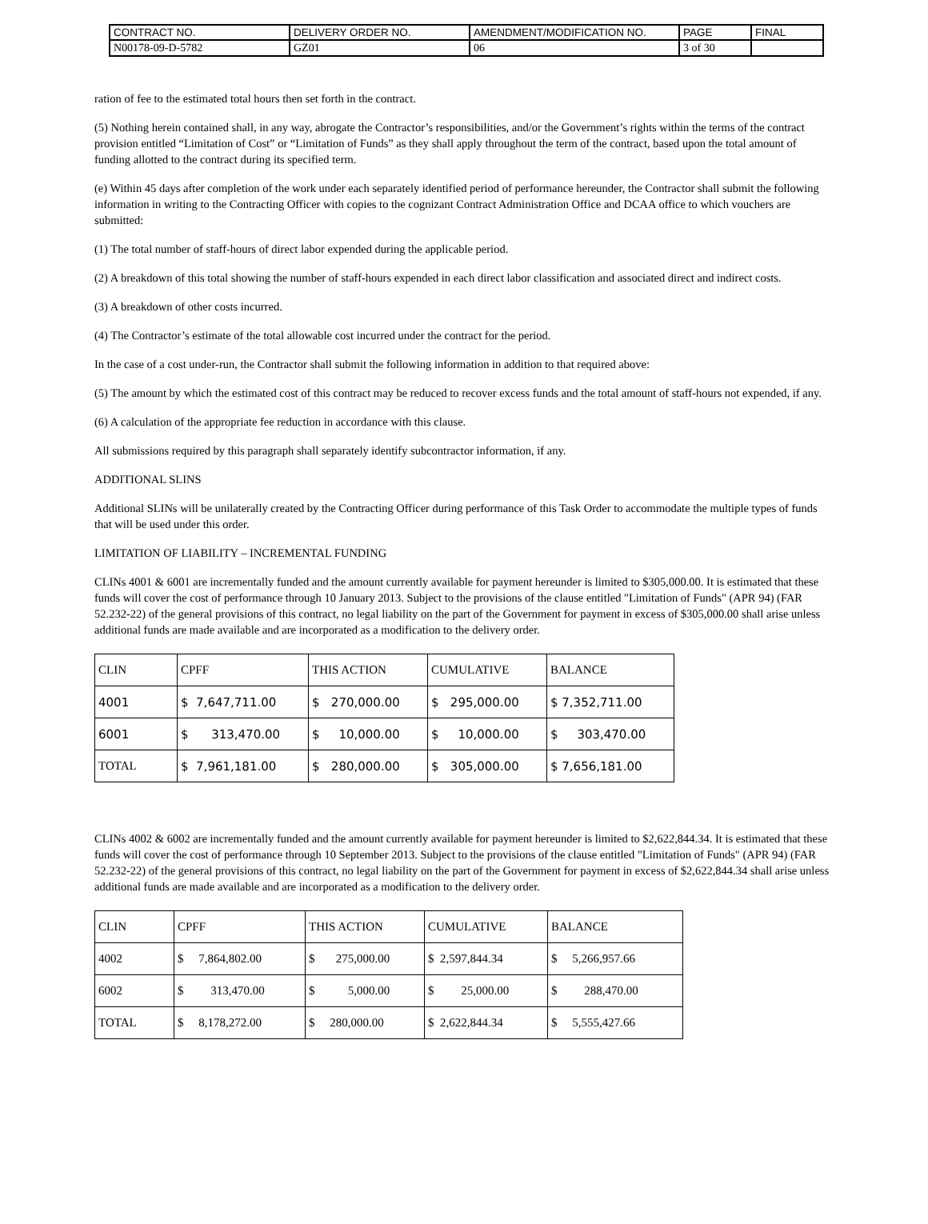| CONTRACT NO. | DELIVERY ORDER NO. | AMENDMENT/MODIFICATION NO. | PAGE | FINAL |
| N00178-09-D-5782 | GZ01 | 06 | 3 of 30 | |
ration of fee to the estimated total hours then set forth in the contract.
(5) Nothing herein contained shall, in any way, abrogate the Contractor’s responsibilities, and/or the Government’s rights within the terms of the contract provision entitled “Limitation of Cost” or “Limitation of Funds” as they shall apply throughout the term of the contract, based upon the total amount of funding allotted to the contract during its specified term.
(e) Within 45 days after completion of the work under each separately identified period of performance hereunder, the Contractor shall submit the following information in writing to the Contracting Officer with copies to the cognizant Contract Administration Office and DCAA office to which vouchers are submitted:
(1) The total number of staff-hours of direct labor expended during the applicable period.
(2) A breakdown of this total showing the number of staff-hours expended in each direct labor classification and associated direct and indirect costs.
(3) A breakdown of other costs incurred.
(4) The Contractor’s estimate of the total allowable cost incurred under the contract for the period.
In the case of a cost under-run, the Contractor shall submit the following information in addition to that required above:
(5) The amount by which the estimated cost of this contract may be reduced to recover excess funds and the total amount of staff-hours not expended, if any.
(6) A calculation of the appropriate fee reduction in accordance with this clause.
All submissions required by this paragraph shall separately identify subcontractor information, if any.
ADDITIONAL SLINS
Additional SLINs will be unilaterally created by the Contracting Officer during performance of this Task Order to accommodate the multiple types of funds that will be used under this order.
LIMITATION OF LIABILITY – INCREMENTAL FUNDING
CLINs 4001 & 6001 are incrementally funded and the amount currently available for payment hereunder is limited to $305,000.00. It is estimated that these funds will cover the cost of performance through 10 January 2013. Subject to the provisions of the clause entitled "Limitation of Funds" (APR 94) (FAR 52.232-22) of the general provisions of this contract, no legal liability on the part of the Government for payment in excess of $305,000.00 shall arise unless additional funds are made available and are incorporated as a modification to the delivery order.
| CLIN | CPFF | THIS ACTION | CUMULATIVE | BALANCE |
| 4001 | $ 7,647,711.00 | $ 270,000.00 | $ 295,000.00 | $ 7,352,711.00 |
| 6001 | $ 313,470.00 | $ 10,000.00 | $ 10,000.00 | $ 303,470.00 |
| TOTAL | $ 7,961,181.00 | $ 280,000.00 | $ 305,000.00 | $ 7,656,181.00 |
CLINs 4002 & 6002 are incrementally funded and the amount currently available for payment hereunder is limited to $2,622,844.34. It is estimated that these funds will cover the cost of performance through 10 September 2013. Subject to the provisions of the clause entitled "Limitation of Funds" (APR 94) (FAR 52.232-22) of the general provisions of this contract, no legal liability on the part of the Government for payment in excess of $2,622,844.34 shall arise unless additional funds are made available and are incorporated as a modification to the delivery order.
| CLIN | CPFF | THIS ACTION | CUMULATIVE | BALANCE |
| 4002 | $ 7,864,802.00 | $ 275,000.00 | $ 2,597,844.34 | $ 5,266,957.66 |
| 6002 | $ 313,470.00 | $ 5,000.00 | $ 25,000.00 | $ 288,470.00 |
| TOTAL | $ 8,178,272.00 | $ 280,000.00 | $ 2,622,844.34 | $ 5,555,427.66 |